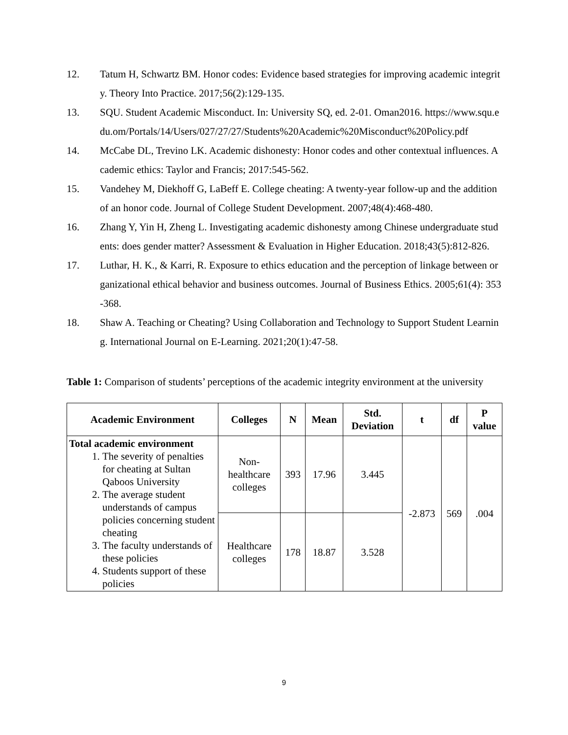12. Tatum H, Schwartz BM. Honor codes: Evidence based strategies for improving academic integrity. Theory Into Practice. 2017;56(2):129-135.
13. SQU. Student Academic Misconduct. In: University SQ, ed. 2-01. Oman2016. https://www.squ.edu.om/Portals/14/Users/027/27/27/Students%20Academic%20Misconduct%20Policy.pdf
14. McCabe DL, Trevino LK. Academic dishonesty: Honor codes and other contextual influences. Academic ethics: Taylor and Francis; 2017:545-562.
15. Vandehey M, Diekhoff G, LaBeff E. College cheating: A twenty-year follow-up and the addition of an honor code. Journal of College Student Development. 2007;48(4):468-480.
16. Zhang Y, Yin H, Zheng L. Investigating academic dishonesty among Chinese undergraduate students: does gender matter? Assessment & Evaluation in Higher Education. 2018;43(5):812-826.
17. Luthar, H. K., & Karri, R. Exposure to ethics education and the perception of linkage between organizational ethical behavior and business outcomes. Journal of Business Ethics. 2005;61(4): 353-368.
18. Shaw A. Teaching or Cheating? Using Collaboration and Technology to Support Student Learning. International Journal on E-Learning. 2021;20(1):47-58.
Table 1: Comparison of students’ perceptions of the academic integrity environment at the university
| Academic Environment | Colleges | N | Mean | Std. Deviation | t | df | P value |
| --- | --- | --- | --- | --- | --- | --- | --- |
| Total academic environment 1. The severity of penalties for cheating at Sultan Qaboos University 2. The average student understands of campus policies concerning student cheating 3. The faculty understands of these policies 4. Students support of these policies | Non- healthcare colleges | 393 | 17.96 | 3.445 | -2.873 | 569 | .004 |
| | Healthcare colleges | 178 | 18.87 | 3.528 | | | |
9